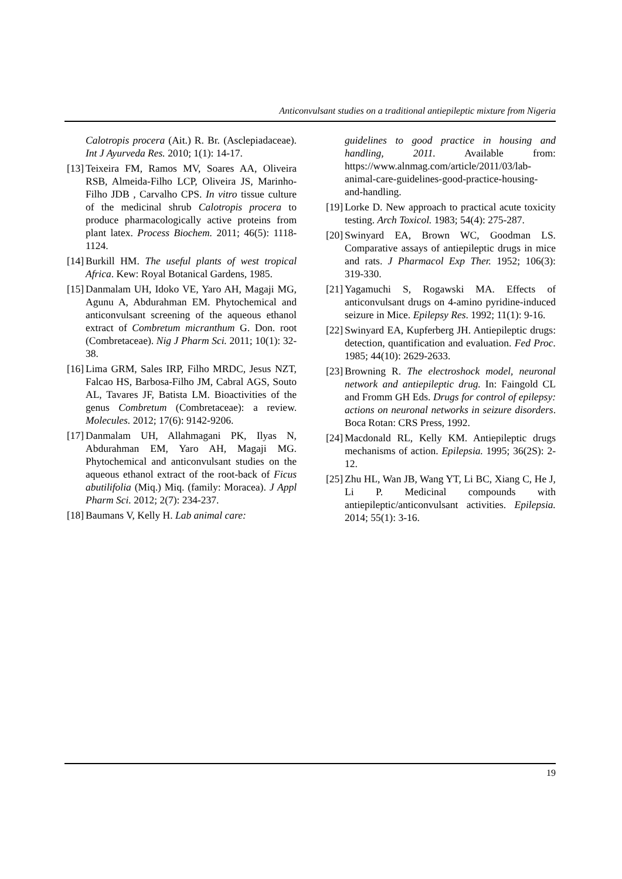Anticonvulsant studies on a traditional antiepileptic mixture from Nigeria
Calotropis procera (Ait.) R. Br. (Asclepiadaceae). Int J Ayurveda Res. 2010; 1(1): 14-17.
[13] Teixeira FM, Ramos MV, Soares AA, Oliveira RSB, Almeida-Filho LCP, Oliveira JS, Marinho-Filho JDB , Carvalho CPS. In vitro tissue culture of the medicinal shrub Calotropis procera to produce pharmacologically active proteins from plant latex. Process Biochem. 2011; 46(5): 1118-1124.
[14] Burkill HM. The useful plants of west tropical Africa. Kew: Royal Botanical Gardens, 1985.
[15] Danmalam UH, Idoko VE, Yaro AH, Magaji MG, Agunu A, Abdurahman EM. Phytochemical and anticonvulsant screening of the aqueous ethanol extract of Combretum micranthum G. Don. root (Combretaceae). Nig J Pharm Sci. 2011; 10(1): 32-38.
[16] Lima GRM, Sales IRP, Filho MRDC, Jesus NZT, Falcao HS, Barbosa-Filho JM, Cabral AGS, Souto AL, Tavares JF, Batista LM. Bioactivities of the genus Combretum (Combretaceae): a review. Molecules. 2012; 17(6): 9142-9206.
[17] Danmalam UH, Allahmagani PK, Ilyas N, Abdurahman EM, Yaro AH, Magaji MG. Phytochemical and anticonvulsant studies on the aqueous ethanol extract of the root-back of Ficus abutilifolia (Miq.) Miq. (family: Moracea). J Appl Pharm Sci. 2012; 2(7): 234-237.
[18] Baumans V, Kelly H. Lab animal care:
guidelines to good practice in housing and handling, 2011. Available from: https://www.alnmag.com/article/2011/03/lab-animal-care-guidelines-good-practice-housing-and-handling.
[19] Lorke D. New approach to practical acute toxicity testing. Arch Toxicol. 1983; 54(4): 275-287.
[20] Swinyard EA, Brown WC, Goodman LS. Comparative assays of antiepileptic drugs in mice and rats. J Pharmacol Exp Ther. 1952; 106(3): 319-330.
[21] Yagamuchi S, Rogawski MA. Effects of anticonvulsant drugs on 4-amino pyridine-induced seizure in Mice. Epilepsy Res. 1992; 11(1): 9-16.
[22] Swinyard EA, Kupferberg JH. Antiepileptic drugs: detection, quantification and evaluation. Fed Proc. 1985; 44(10): 2629-2633.
[23] Browning R. The electroshock model, neuronal network and antiepileptic drug. In: Faingold CL and Fromm GH Eds. Drugs for control of epilepsy: actions on neuronal networks in seizure disorders. Boca Rotan: CRS Press, 1992.
[24] Macdonald RL, Kelly KM. Antiepileptic drugs mechanisms of action. Epilepsia. 1995; 36(2S): 2-12.
[25] Zhu HL, Wan JB, Wang YT, Li BC, Xiang C, He J, Li P. Medicinal compounds with antiepileptic/anticonvulsant activities. Epilepsia. 2014; 55(1): 3-16.
19